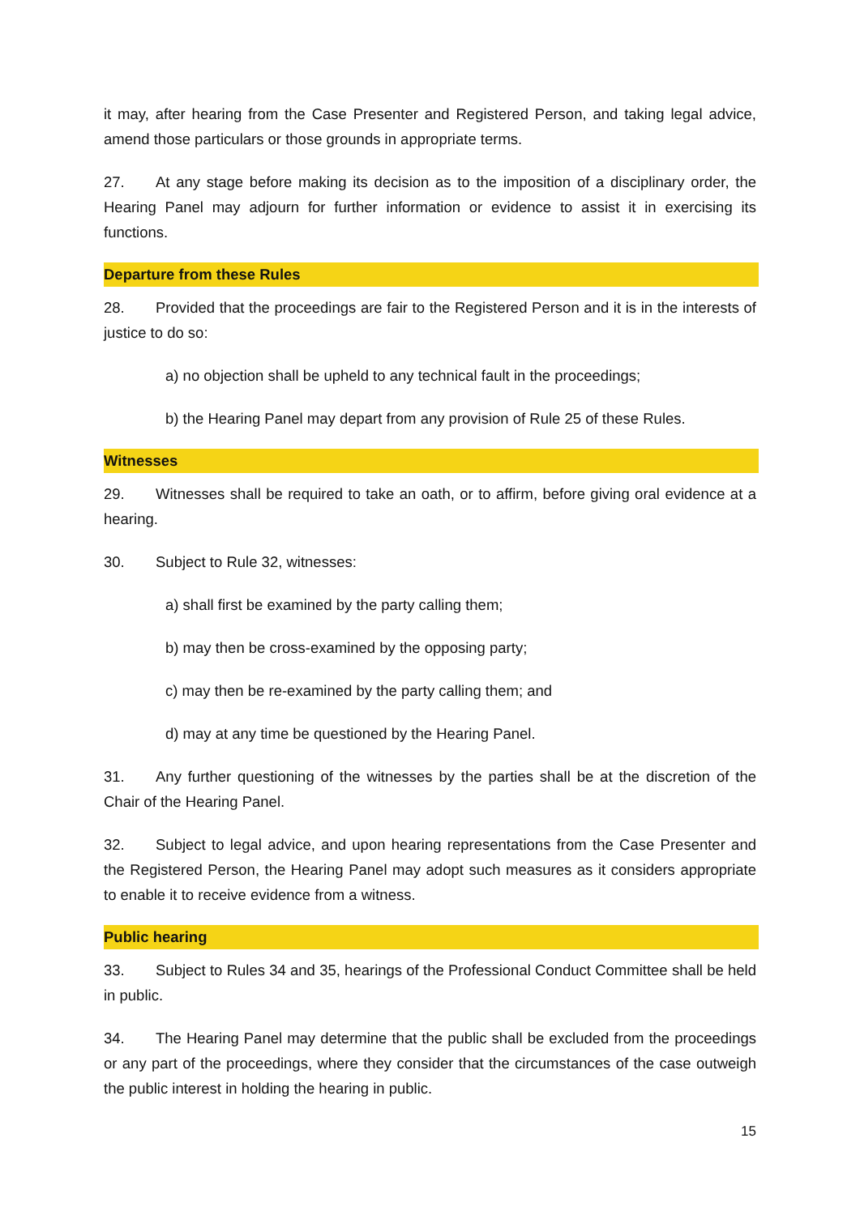it may, after hearing from the Case Presenter and Registered Person, and taking legal advice, amend those particulars or those grounds in appropriate terms.
27. At any stage before making its decision as to the imposition of a disciplinary order, the Hearing Panel may adjourn for further information or evidence to assist it in exercising its functions.
Departure from these Rules
28. Provided that the proceedings are fair to the Registered Person and it is in the interests of justice to do so:
a) no objection shall be upheld to any technical fault in the proceedings;
b) the Hearing Panel may depart from any provision of Rule 25 of these Rules.
Witnesses
29. Witnesses shall be required to take an oath, or to affirm, before giving oral evidence at a hearing.
30. Subject to Rule 32, witnesses:
a) shall first be examined by the party calling them;
b) may then be cross-examined by the opposing party;
c) may then be re-examined by the party calling them; and
d) may at any time be questioned by the Hearing Panel.
31. Any further questioning of the witnesses by the parties shall be at the discretion of the Chair of the Hearing Panel.
32. Subject to legal advice, and upon hearing representations from the Case Presenter and the Registered Person, the Hearing Panel may adopt such measures as it considers appropriate to enable it to receive evidence from a witness.
Public hearing
33. Subject to Rules 34 and 35, hearings of the Professional Conduct Committee shall be held in public.
34. The Hearing Panel may determine that the public shall be excluded from the proceedings or any part of the proceedings, where they consider that the circumstances of the case outweigh the public interest in holding the hearing in public.
15